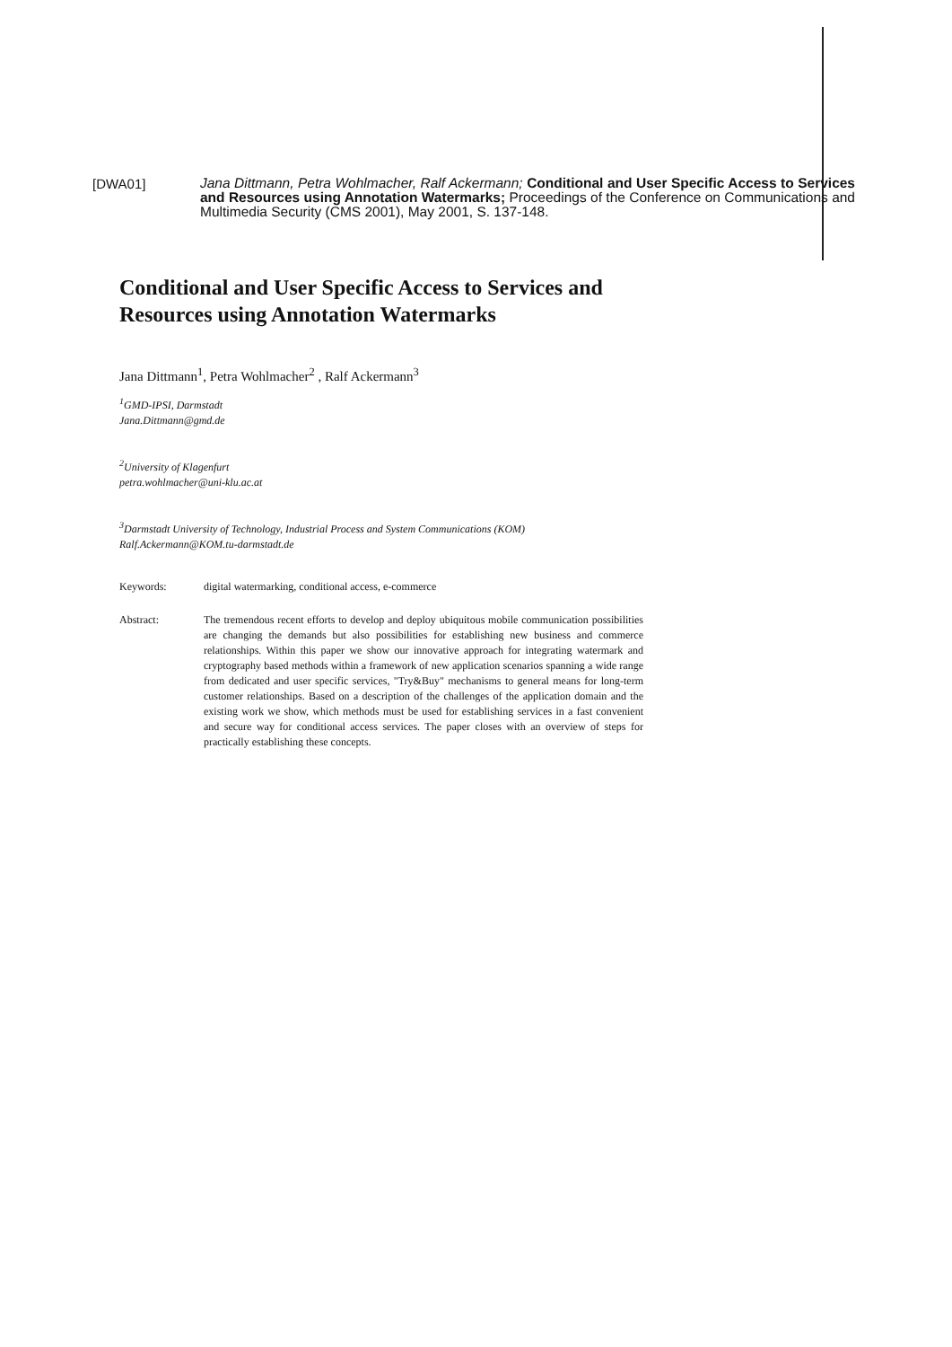[DWA01]
Jana Dittmann, Petra Wohlmacher, Ralf Ackermann; Conditional and User Specific Access to Services and Resources using Annotation Watermarks; Proceedings of the Conference on Communications and Multimedia Security (CMS 2001), May 2001, S. 137-148.
Conditional and User Specific Access to Services and Resources using Annotation Watermarks
Jana Dittmann<sup>1</sup>, Petra Wohlmacher<sup>2</sup> , Ralf Ackermann<sup>3</sup>
<sup>1</sup> GMD-IPSI, Darmstadt
Jana.Dittmann@gmd.de
<sup>2</sup> University of Klagenfurt
petra.wohlmacher@uni-klu.ac.at
<sup>3</sup> Darmstadt University of Technology, Industrial Process and System Communications (KOM)
Ralf.Ackermann@KOM.tu-darmstadt.de
Keywords: digital watermarking, conditional access, e-commerce
Abstract: The tremendous recent efforts to develop and deploy ubiquitous mobile communication possibilities are changing the demands but also possibilities for establishing new business and commerce relationships. Within this paper we show our innovative approach for integrating watermark and cryptography based methods within a framework of new application scenarios spanning a wide range from dedicated and user specific services, "Try&Buy" mechanisms to general means for long-term customer relationships. Based on a description of the challenges of the application domain and the existing work we show, which methods must be used for establishing services in a fast convenient and secure way for conditional access services. The paper closes with an overview of steps for practically establishing these concepts.